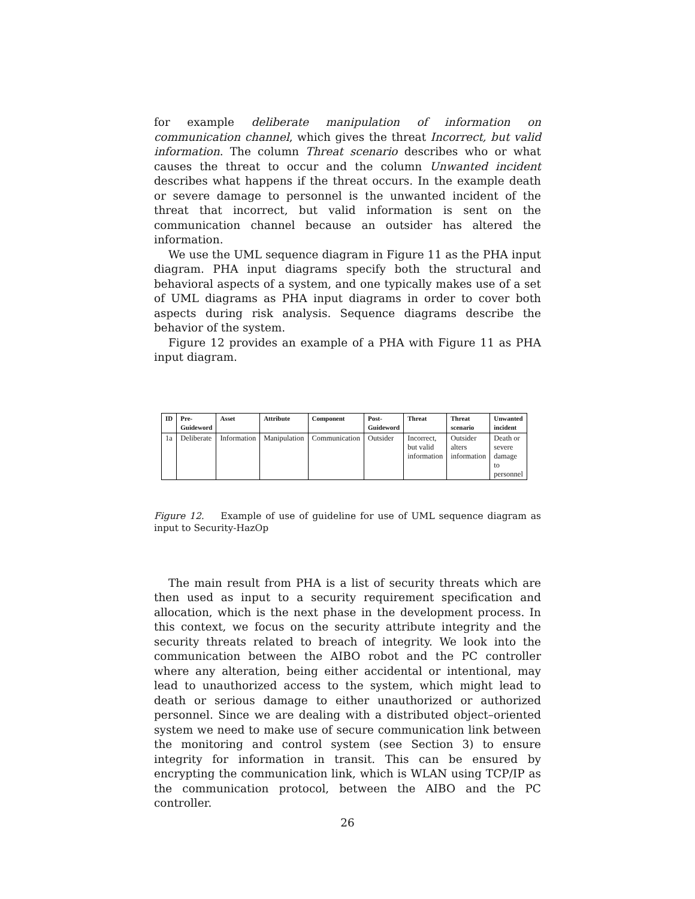for example deliberate manipulation of information on communication channel, which gives the threat Incorrect, but valid information. The column Threat scenario describes who or what causes the threat to occur and the column Unwanted incident describes what happens if the threat occurs. In the example death or severe damage to personnel is the unwanted incident of the threat that incorrect, but valid information is sent on the communication channel because an outsider has altered the information.
We use the UML sequence diagram in Figure 11 as the PHA input diagram. PHA input diagrams specify both the structural and behavioral aspects of a system, and one typically makes use of a set of UML diagrams as PHA input diagrams in order to cover both aspects during risk analysis. Sequence diagrams describe the behavior of the system.
Figure 12 provides an example of a PHA with Figure 11 as PHA input diagram.
| ID | Pre- Guideword | Asset | Attribute | Component | Post- Guideword | Threat | Threat scenario | Unwanted incident |
| --- | --- | --- | --- | --- | --- | --- | --- | --- |
| 1a | Deliberate | Information | Manipulation | Communication | Outsider | Incorrect, but valid information | Outsider alters information | Death or severe damage to personnel |
Figure 12. Example of use of guideline for use of UML sequence diagram as input to Security-HazOp
The main result from PHA is a list of security threats which are then used as input to a security requirement specification and allocation, which is the next phase in the development process. In this context, we focus on the security attribute integrity and the security threats related to breach of integrity. We look into the communication between the AIBO robot and the PC controller where any alteration, being either accidental or intentional, may lead to unauthorized access to the system, which might lead to death or serious damage to either unauthorized or authorized personnel. Since we are dealing with a distributed object–oriented system we need to make use of secure communication link between the monitoring and control system (see Section 3) to ensure integrity for information in transit. This can be ensured by encrypting the communication link, which is WLAN using TCP/IP as the communication protocol, between the AIBO and the PC controller.
26